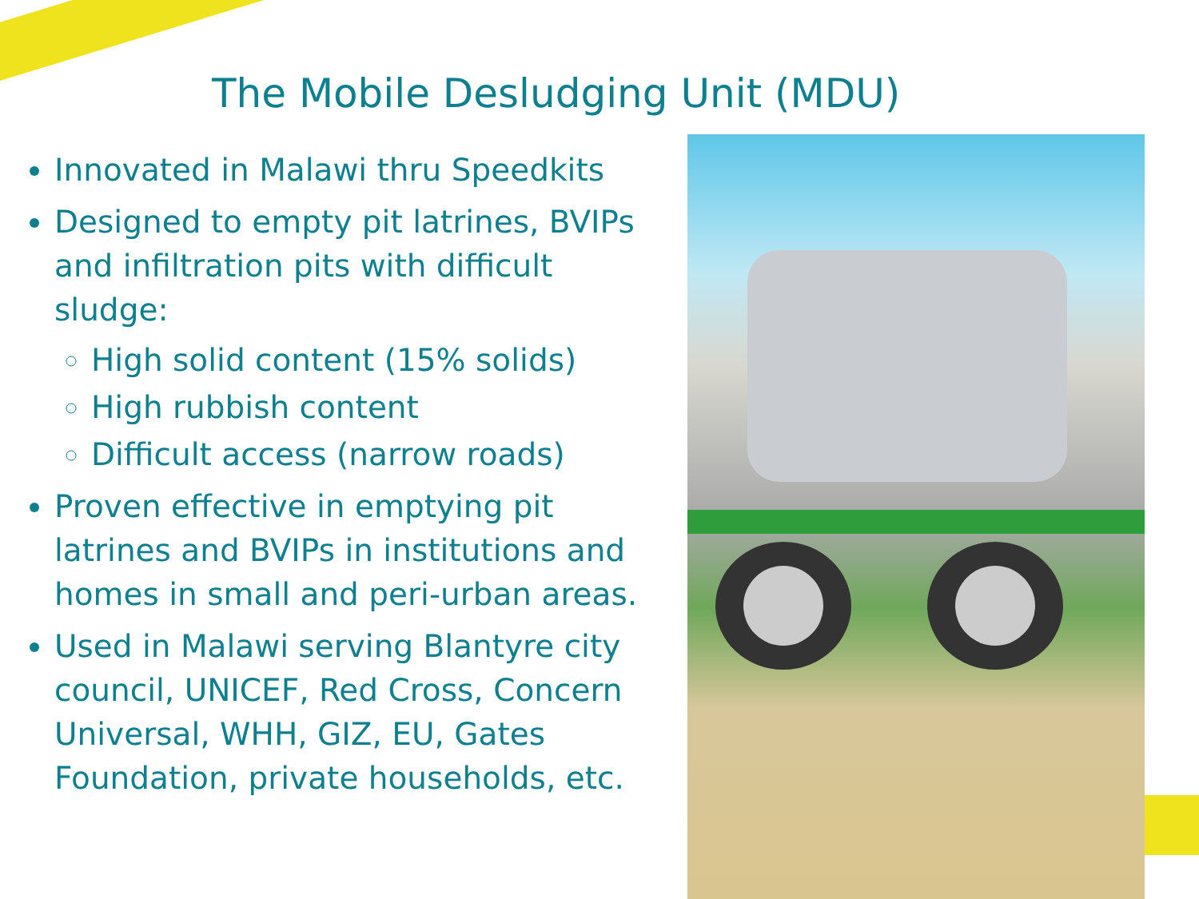The Mobile Desludging Unit (MDU)
Innovated in Malawi thru Speedkits
Designed to empty pit latrines, BVIPs and infiltration pits with difficult sludge:
High solid content (15% solids)
High rubbish content
Difficult access (narrow roads)
Proven effective in emptying pit latrines and BVIPs in institutions and homes in small and peri-urban areas.
Used in Malawi serving Blantyre city council, UNICEF, Red Cross, Concern Universal, WHH, GIZ, EU, Gates Foundation, private households, etc.